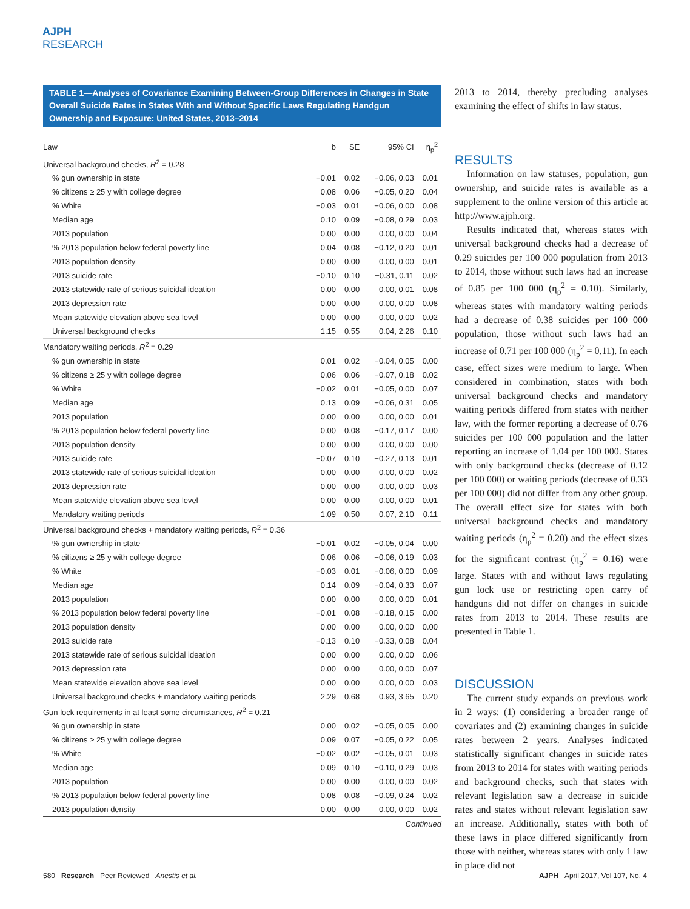AJPH RESEARCH
TABLE 1—Analyses of Covariance Examining Between-Group Differences in Changes in State Overall Suicide Rates in States With and Without Specific Laws Regulating Handgun Ownership and Exposure: United States, 2013–2014
| Law | b | SE | 95% CI | η<sub>p</sub><sup>2</sup> |
| --- | --- | --- | --- | --- |
| Universal background checks, R<sup>2</sup> = 0.28 | | | | |
| % gun ownership in state | −0.01 | 0.02 | −0.06, 0.03 | 0.01 |
| % citizens ≥ 25 y with college degree | 0.08 | 0.06 | −0.05, 0.20 | 0.04 |
| % White | −0.03 | 0.01 | −0.06, 0.00 | 0.08 |
| Median age | 0.10 | 0.09 | −0.08, 0.29 | 0.03 |
| 2013 population | 0.00 | 0.00 | 0.00, 0.00 | 0.04 |
| % 2013 population below federal poverty line | 0.04 | 0.08 | −0.12, 0.20 | 0.01 |
| 2013 population density | 0.00 | 0.00 | 0.00, 0.00 | 0.01 |
| 2013 suicide rate | −0.10 | 0.10 | −0.31, 0.11 | 0.02 |
| 2013 statewide rate of serious suicidal ideation | 0.00 | 0.00 | 0.00, 0.01 | 0.08 |
| 2013 depression rate | 0.00 | 0.00 | 0.00, 0.00 | 0.08 |
| Mean statewide elevation above sea level | 0.00 | 0.00 | 0.00, 0.00 | 0.02 |
| Universal background checks | 1.15 | 0.55 | 0.04, 2.26 | 0.10 |
| Mandatory waiting periods, R<sup>2</sup> = 0.29 | | | | |
| % gun ownership in state | 0.01 | 0.02 | −0.04, 0.05 | 0.00 |
| % citizens ≥ 25 y with college degree | 0.06 | 0.06 | −0.07, 0.18 | 0.02 |
| % White | −0.02 | 0.01 | −0.05, 0.00 | 0.07 |
| Median age | 0.13 | 0.09 | −0.06, 0.31 | 0.05 |
| 2013 population | 0.00 | 0.00 | 0.00, 0.00 | 0.01 |
| % 2013 population below federal poverty line | 0.00 | 0.08 | −0.17, 0.17 | 0.00 |
| 2013 population density | 0.00 | 0.00 | 0.00, 0.00 | 0.00 |
| 2013 suicide rate | −0.07 | 0.10 | −0.27, 0.13 | 0.01 |
| 2013 statewide rate of serious suicidal ideation | 0.00 | 0.00 | 0.00, 0.00 | 0.02 |
| 2013 depression rate | 0.00 | 0.00 | 0.00, 0.00 | 0.03 |
| Mean statewide elevation above sea level | 0.00 | 0.00 | 0.00, 0.00 | 0.01 |
| Mandatory waiting periods | 1.09 | 0.50 | 0.07, 2.10 | 0.11 |
| Universal background checks + mandatory waiting periods, R<sup>2</sup> = 0.36 | | | | |
| % gun ownership in state | −0.01 | 0.02 | −0.05, 0.04 | 0.00 |
| % citizens ≥ 25 y with college degree | 0.06 | 0.06 | −0.06, 0.19 | 0.03 |
| % White | −0.03 | 0.01 | −0.06, 0.00 | 0.09 |
| Median age | 0.14 | 0.09 | −0.04, 0.33 | 0.07 |
| 2013 population | 0.00 | 0.00 | 0.00, 0.00 | 0.01 |
| % 2013 population below federal poverty line | −0.01 | 0.08 | −0.18, 0.15 | 0.00 |
| 2013 population density | 0.00 | 0.00 | 0.00, 0.00 | 0.00 |
| 2013 suicide rate | −0.13 | 0.10 | −0.33, 0.08 | 0.04 |
| 2013 statewide rate of serious suicidal ideation | 0.00 | 0.00 | 0.00, 0.00 | 0.06 |
| 2013 depression rate | 0.00 | 0.00 | 0.00, 0.00 | 0.07 |
| Mean statewide elevation above sea level | 0.00 | 0.00 | 0.00, 0.00 | 0.03 |
| Universal background checks + mandatory waiting periods | 2.29 | 0.68 | 0.93, 3.65 | 0.20 |
| Gun lock requirements in at least some circumstances, R<sup>2</sup> = 0.21 | | | | |
| % gun ownership in state | 0.00 | 0.02 | −0.05, 0.05 | 0.00 |
| % citizens ≥ 25 y with college degree | 0.09 | 0.07 | −0.05, 0.22 | 0.05 |
| % White | −0.02 | 0.02 | −0.05, 0.01 | 0.03 |
| Median age | 0.09 | 0.10 | −0.10, 0.29 | 0.03 |
| 2013 population | 0.00 | 0.00 | 0.00, 0.00 | 0.02 |
| % 2013 population below federal poverty line | 0.08 | 0.08 | −0.09, 0.24 | 0.02 |
| 2013 population density | 0.00 | 0.00 | 0.00, 0.00 | 0.02 |
Continued
2013 to 2014, thereby precluding analyses examining the effect of shifts in law status.
RESULTS
Information on law statuses, population, gun ownership, and suicide rates is available as a supplement to the online version of this article at http://www.ajph.org.
Results indicated that, whereas states with universal background checks had a decrease of 0.29 suicides per 100 000 population from 2013 to 2014, those without such laws had an increase of 0.85 per 100 000 (η<sub>p</sub><sup>2</sup> = 0.10). Similarly, whereas states with mandatory waiting periods had a decrease of 0.38 suicides per 100 000 population, those without such laws had an increase of 0.71 per 100 000 (η<sub>p</sub><sup>2</sup> = 0.11). In each case, effect sizes were medium to large. When considered in combination, states with both universal background checks and mandatory waiting periods differed from states with neither law, with the former reporting a decrease of 0.76 suicides per 100 000 population and the latter reporting an increase of 1.04 per 100 000. States with only background checks (decrease of 0.12 per 100 000) or waiting periods (decrease of 0.33 per 100 000) did not differ from any other group. The overall effect size for states with both universal background checks and mandatory waiting periods (η<sub>p</sub><sup>2</sup> = 0.20) and the effect sizes for the significant contrast (η<sub>p</sub><sup>2</sup> = 0.16) were large. States with and without laws regulating gun lock use or restricting open carry of handguns did not differ on changes in suicide rates from 2013 to 2014. These results are presented in Table 1.
DISCUSSION
The current study expands on previous work in 2 ways: (1) considering a broader range of covariates and (2) examining changes in suicide rates between 2 years. Analyses indicated statistically significant changes in suicide rates from 2013 to 2014 for states with waiting periods and background checks, such that states with relevant legislation saw a decrease in suicide rates and states without relevant legislation saw an increase. Additionally, states with both of these laws in place differed significantly from those with neither, whereas states with only 1 law in place did not
580 Research Peer Reviewed Anestis et al. AJPH April 2017, Vol 107, No. 4